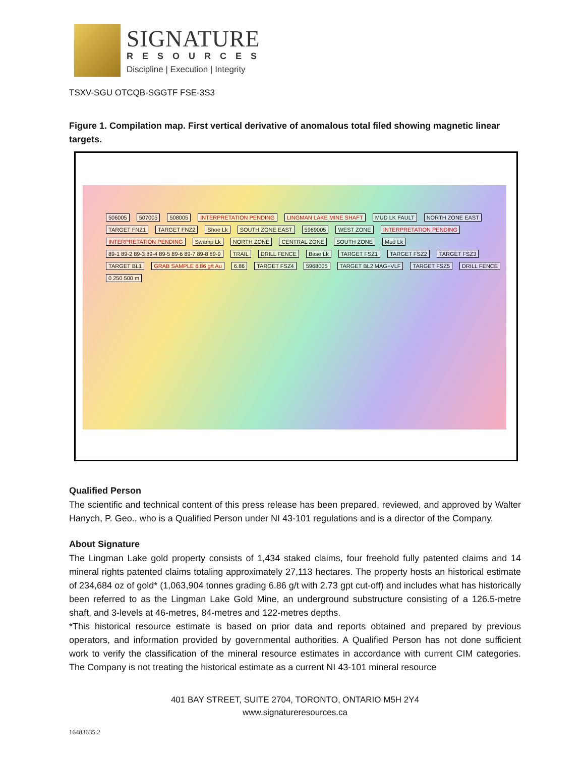SIGNATURE
RESOURCES
Discipline | Execution | Integrity
TSXV-SGU OTCQB-SGGTF FSE-3S3
Figure 1. Compilation map. First vertical derivative of anomalous total filed showing magnetic linear targets.
506005 507005 508005 INTERPRETATION PENDING LINGMAN LAKE MINE SHAFT MUD LK FAULT NORTH ZONE EAST TARGET FNZ1 TARGET FNZ2 Shoe Lk SOUTH ZONE EAST 5969005 WEST ZONE INTERPRETATION PENDING INTERPRETATION PENDING Swamp Lk NORTH ZONE CENTRAL ZONE SOUTH ZONE Mud Lk 89-1 89-2 89-3 89-4 89-5 89-6 89-7 89-8 89-9 TRAIL DRILL FENCE Base Lk TARGET FSZ1 TARGET FSZ2 TARGET FSZ3 TARGET BL1 GRAB SAMPLE 6.86 g/t Au 6.86 TARGET FSZ4 5968005 TARGET BL2 MAG+VLF TARGET FSZ5 DRILL FENCE 0 250 500 m
Qualified Person
The scientific and technical content of this press release has been prepared, reviewed, and approved by Walter Hanych, P. Geo., who is a Qualified Person under NI 43-101 regulations and is a director of the Company.
About Signature
The Lingman Lake gold property consists of 1,434 staked claims, four freehold fully patented claims and 14 mineral rights patented claims totaling approximately 27,113 hectares. The property hosts an historical estimate of 234,684 oz of gold* (1,063,904 tonnes grading 6.86 g/t with 2.73 gpt cut-off) and includes what has historically been referred to as the Lingman Lake Gold Mine, an underground substructure consisting of a 126.5-metre shaft, and 3-levels at 46-metres, 84-metres and 122-metres depths.
*This historical resource estimate is based on prior data and reports obtained and prepared by previous operators, and information provided by governmental authorities. A Qualified Person has not done sufficient work to verify the classification of the mineral resource estimates in accordance with current CIM categories. The Company is not treating the historical estimate as a current NI 43-101 mineral resource
401 BAY STREET, SUITE 2704, TORONTO, ONTARIO M5H 2Y4
www.signatureresources.ca
16483635.2